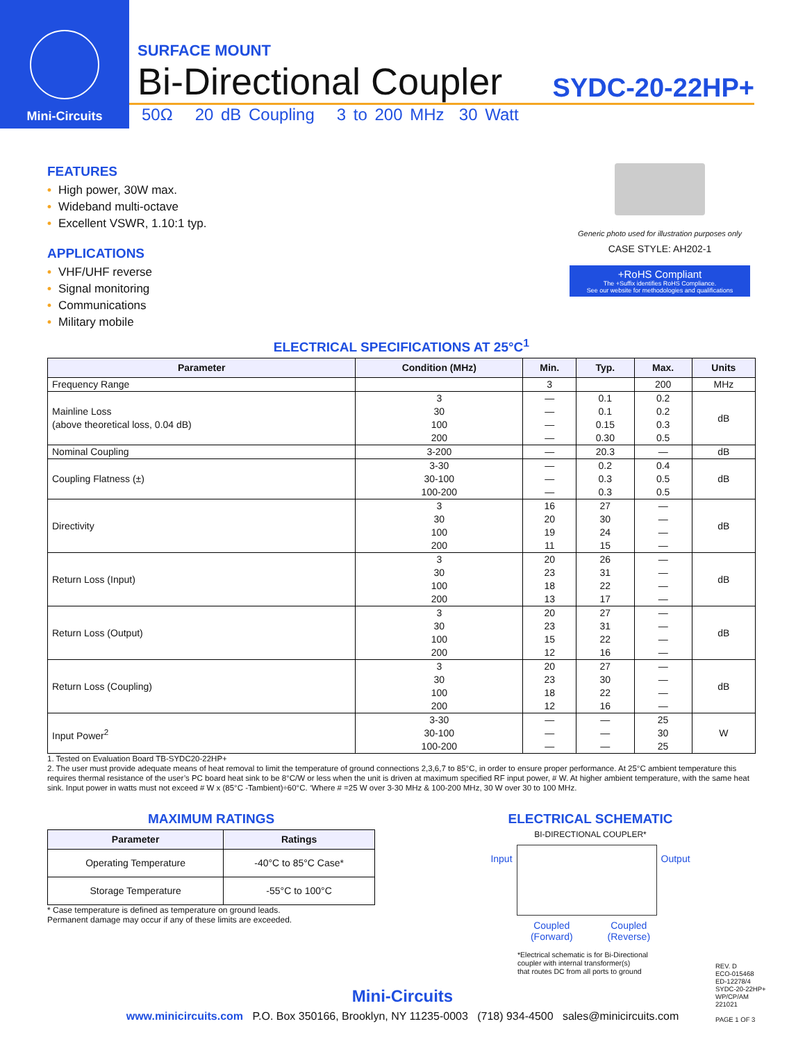Mini-Circuits
SURFACE MOUNT
Bi-Directional Coupler SYDC-20-22HP+
50Ω 20 dB Coupling 3 to 200 MHz 30 Watt
FEATURES
• High power, 30W max.
• Wideband multi-octave
• Excellent VSWR, 1.10:1 typ.
APPLICATIONS
• VHF/UHF reverse
• Signal monitoring
• Communications
• Military mobile
Generic photo used for illustration purposes only
CASE STYLE: AH202-1
+RoHS Compliant
The +Suffix identifies RoHS Compliance.
See our website for methodologies and qualifications
ELECTRICAL SPECIFICATIONS AT 25°C<sup>1</sup>
| Parameter | Condition (MHz) | Min. | Typ. | Max. | Units |
| --- | --- | --- | --- | --- | --- |
| Frequency Range | | 3 | | 200 | MHz |
| Mainline Loss (above theoretical loss, 0.04 dB) | 3 30 100 200 | — — — — | 0.1 0.1 0.15 0.30 | 0.2 0.2 0.3 0.5 | dB |
| Nominal Coupling | 3-200 | — | 20.3 | — | dB |
| Coupling Flatness (±) | 3-30 30-100 100-200 | — — — | 0.2 0.3 0.3 | 0.4 0.5 0.5 | dB |
| Directivity | 3 30 100 200 | 16 20 19 11 | 27 30 24 15 | — — — — | dB |
| Return Loss (Input) | 3 30 100 200 | 20 23 18 13 | 26 31 22 17 | — — — — | dB |
| Return Loss (Output) | 3 30 100 200 | 20 23 15 12 | 27 31 22 16 | — — — — | dB |
| Return Loss (Coupling) | 3 30 100 200 | 20 23 18 12 | 27 30 22 16 | — — — — | dB |
| Input Power<sup>2</sup> | 3-30 30-100 100-200 | — — — | — — — | 25 30 25 | W |
1. Tested on Evaluation Board TB-SYDC20-22HP+
2. The user must provide adequate means of heat removal to limit the temperature of ground connections 2,3,6,7 to 85°C, in order to ensure proper performance. At 25°C ambient temperature this requires thermal resistance of the user’s PC board heat sink to be 8°C/W or less when the unit is driven at maximum specified RF input power, # W. At higher ambient temperature, with the same heat sink. Input power in watts must not exceed # W x (85°C -Tambient)÷60°C. ‘Where # =25 W over 3-30 MHz & 100-200 MHz, 30 W over 30 to 100 MHz.
MAXIMUM RATINGS
| Parameter | Ratings |
| --- | --- |
| Operating Temperature | -40°C to 85°C Case* |
| Storage Temperature | -55°C to 100°C |
* Case temperature is defined as temperature on ground leads.
Permanent damage may occur if any of these limits are exceeded.
ELECTRICAL SCHEMATIC
BI-DIRECTIONAL COUPLER*
Input Output
Coupled
(Forward) Coupled
(Reverse)
*Electrical schematic is for Bi-Directional
coupler with internal transformer(s)
that routes DC from all ports to ground
REV. D
ECO-015468
ED-12278/4
SYDC-20-22HP+
WP/CP/AM
221021
PAGE 1 OF 3
Mini-Circuits
www.minicircuits.com P.O. Box 350166, Brooklyn, NY 11235-0003 (718) 934-4500 sales@minicircuits.com